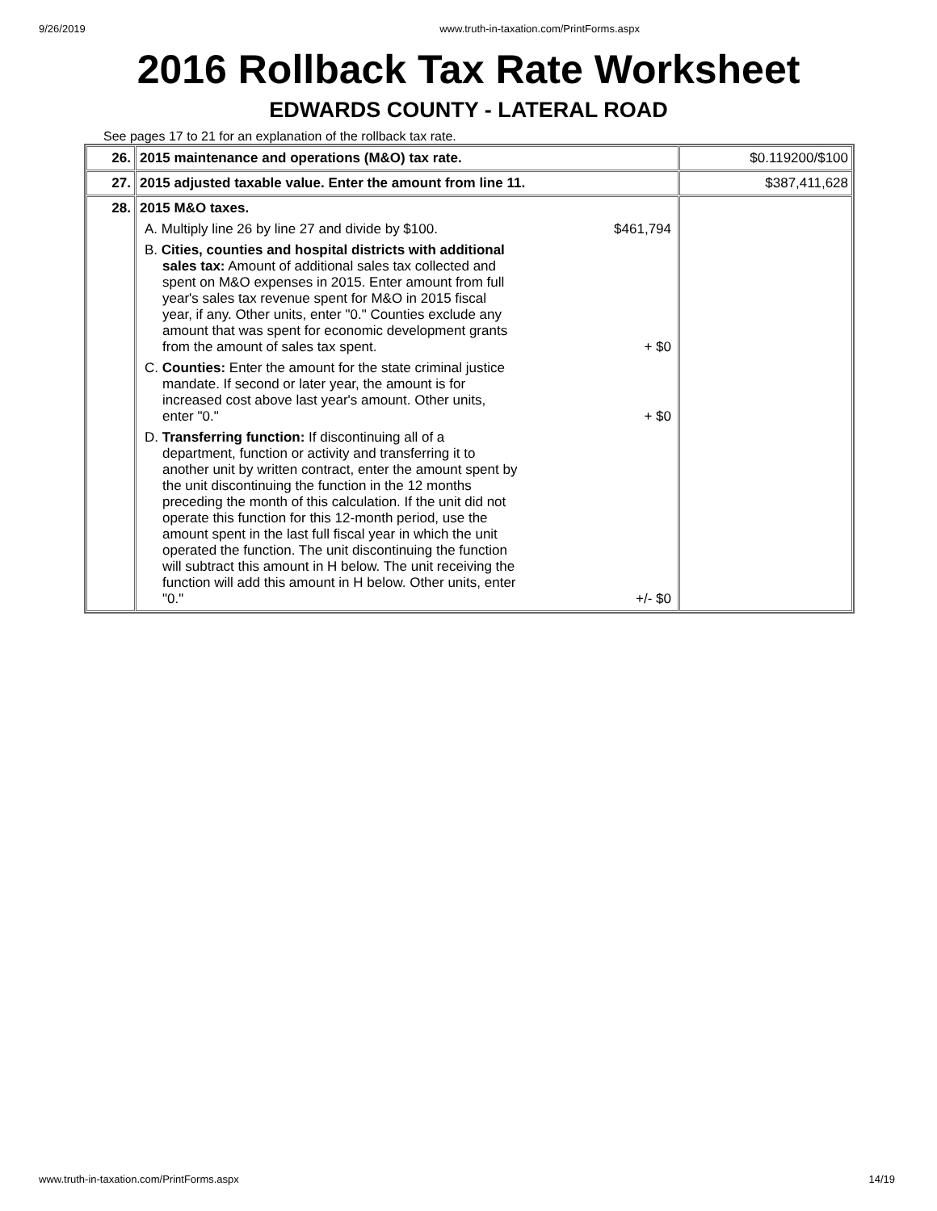9/26/2019 www.truth-in-taxation.com/PrintForms.aspx
2016 Rollback Tax Rate Worksheet
EDWARDS COUNTY - LATERAL ROAD
See pages 17 to 21 for an explanation of the rollback tax rate.
| 26. | 2015 maintenance and operations (M&O) tax rate. | $0.119200/$100 |
| 27. | 2015 adjusted taxable value. Enter the amount from line 11. | $387,411,628 |
| 28. | 2015 M&O taxes. A. Multiply line 26 by line 27 and divide by $100. $461,794 B. Cities, counties and hospital districts with additional sales tax: Amount of additional sales tax collected and spent on M&O expenses in 2015. Enter amount from full year's sales tax revenue spent for M&O in 2015 fiscal year, if any. Other units, enter "0." Counties exclude any amount that was spent for economic development grants from the amount of sales tax spent. + $0 C. Counties: Enter the amount for the state criminal justice mandate. If second or later year, the amount is for increased cost above last year's amount. Other units, enter "0." + $0 D. Transferring function: If discontinuing all of a department, function or activity and transferring it to another unit by written contract, enter the amount spent by the unit discontinuing the function in the 12 months preceding the month of this calculation. If the unit did not operate this function for this 12-month period, use the amount spent in the last full fiscal year in which the unit operated the function. The unit discontinuing the function will subtract this amount in H below. The unit receiving the function will add this amount in H below. Other units, enter "0." +/- $0 | |
www.truth-in-taxation.com/PrintForms.aspx 14/19